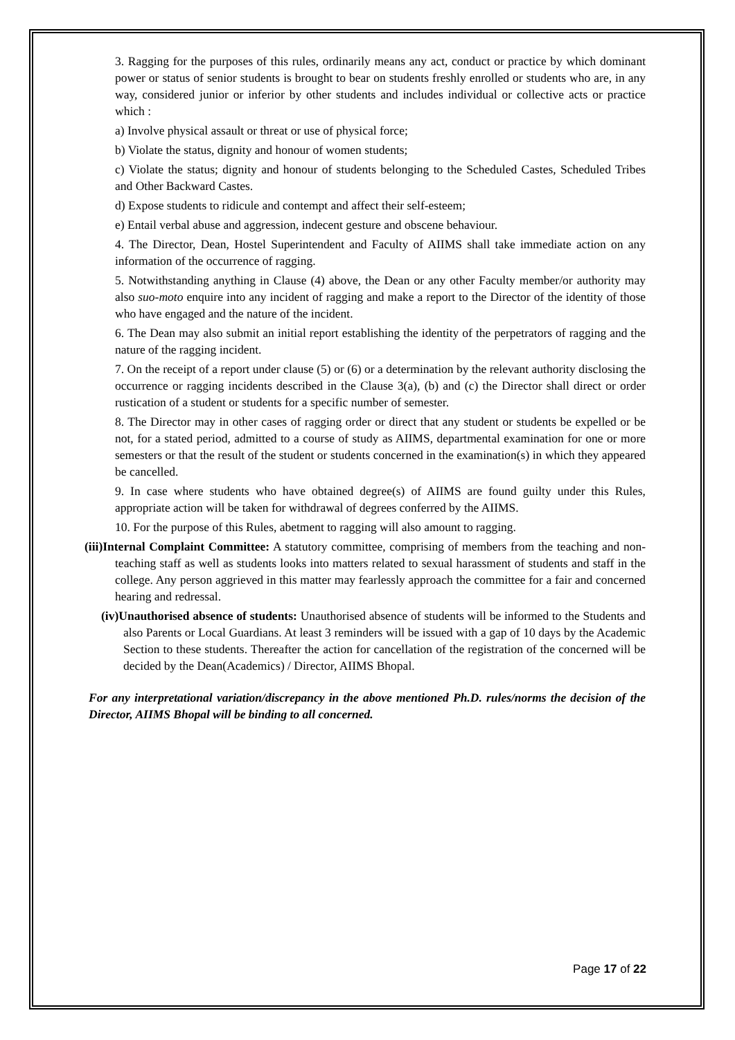3. Ragging for the purposes of this rules, ordinarily means any act, conduct or practice by which dominant power or status of senior students is brought to bear on students freshly enrolled or students who are, in any way, considered junior or inferior by other students and includes individual or collective acts or practice which :
a) Involve physical assault or threat or use of physical force;
b) Violate the status, dignity and honour of women students;
c) Violate the status; dignity and honour of students belonging to the Scheduled Castes, Scheduled Tribes and Other Backward Castes.
d) Expose students to ridicule and contempt and affect their self-esteem;
e) Entail verbal abuse and aggression, indecent gesture and obscene behaviour.
4. The Director, Dean, Hostel Superintendent and Faculty of AIIMS shall take immediate action on any information of the occurrence of ragging.
5. Notwithstanding anything in Clause (4) above, the Dean or any other Faculty member/or authority may also suo-moto enquire into any incident of ragging and make a report to the Director of the identity of those who have engaged and the nature of the incident.
6. The Dean may also submit an initial report establishing the identity of the perpetrators of ragging and the nature of the ragging incident.
7. On the receipt of a report under clause (5) or (6) or a determination by the relevant authority disclosing the occurrence or ragging incidents described in the Clause 3(a), (b) and (c) the Director shall direct or order rustication of a student or students for a specific number of semester.
8. The Director may in other cases of ragging order or direct that any student or students be expelled or be not, for a stated period, admitted to a course of study as AIIMS, departmental examination for one or more semesters or that the result of the student or students concerned in the examination(s) in which they appeared be cancelled.
9. In case where students who have obtained degree(s) of AIIMS are found guilty under this Rules, appropriate action will be taken for withdrawal of degrees conferred by the AIIMS.
10. For the purpose of this Rules, abetment to ragging will also amount to ragging.
(iii)Internal Complaint Committee: A statutory committee, comprising of members from the teaching and non-teaching staff as well as students looks into matters related to sexual harassment of students and staff in the college. Any person aggrieved in this matter may fearlessly approach the committee for a fair and concerned hearing and redressal.
(iv)Unauthorised absence of students: Unauthorised absence of students will be informed to the Students and also Parents or Local Guardians. At least 3 reminders will be issued with a gap of 10 days by the Academic Section to these students. Thereafter the action for cancellation of the registration of the concerned will be decided by the Dean(Academics) / Director, AIIMS Bhopal.
For any interpretational variation/discrepancy in the above mentioned Ph.D. rules/norms the decision of the Director, AIIMS Bhopal will be binding to all concerned.
Page 17 of 22